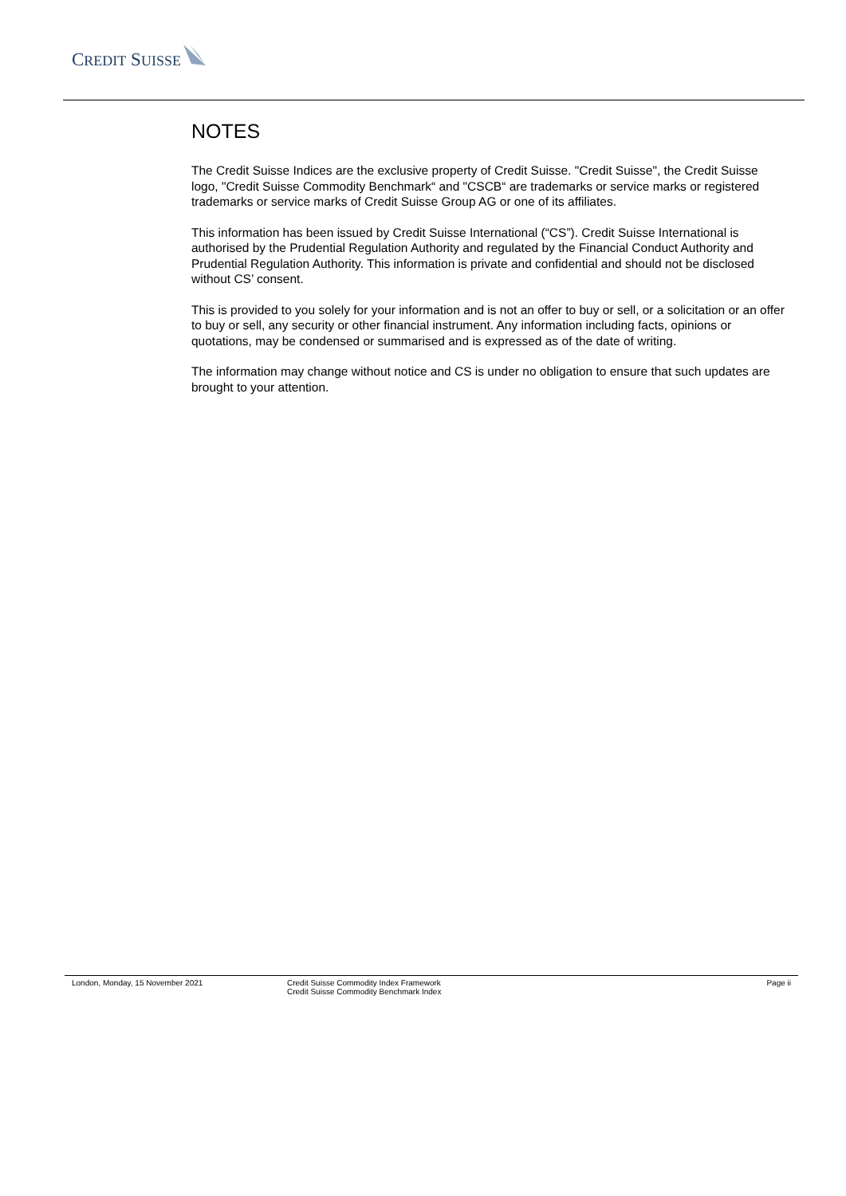CREDIT SUISSE
NOTES
The Credit Suisse Indices are the exclusive property of Credit Suisse. "Credit Suisse", the Credit Suisse logo, "Credit Suisse Commodity Benchmark“ and "CSCB“ are trademarks or service marks or registered trademarks or service marks of Credit Suisse Group AG or one of its affiliates.
This information has been issued by Credit Suisse International (“CS”). Credit Suisse International is authorised by the Prudential Regulation Authority and regulated by the Financial Conduct Authority and Prudential Regulation Authority. This information is private and confidential and should not be disclosed without CS’ consent.
This is provided to you solely for your information and is not an offer to buy or sell, or a solicitation or an offer to buy or sell, any security or other financial instrument. Any information including facts, opinions or quotations, may be condensed or summarised and is expressed as of the date of writing.
The information may change without notice and CS is under no obligation to ensure that such updates are brought to your attention.
London, Monday, 15 November 2021 Credit Suisse Commodity Index Framework
Credit Suisse Commodity Benchmark Index
Page ii